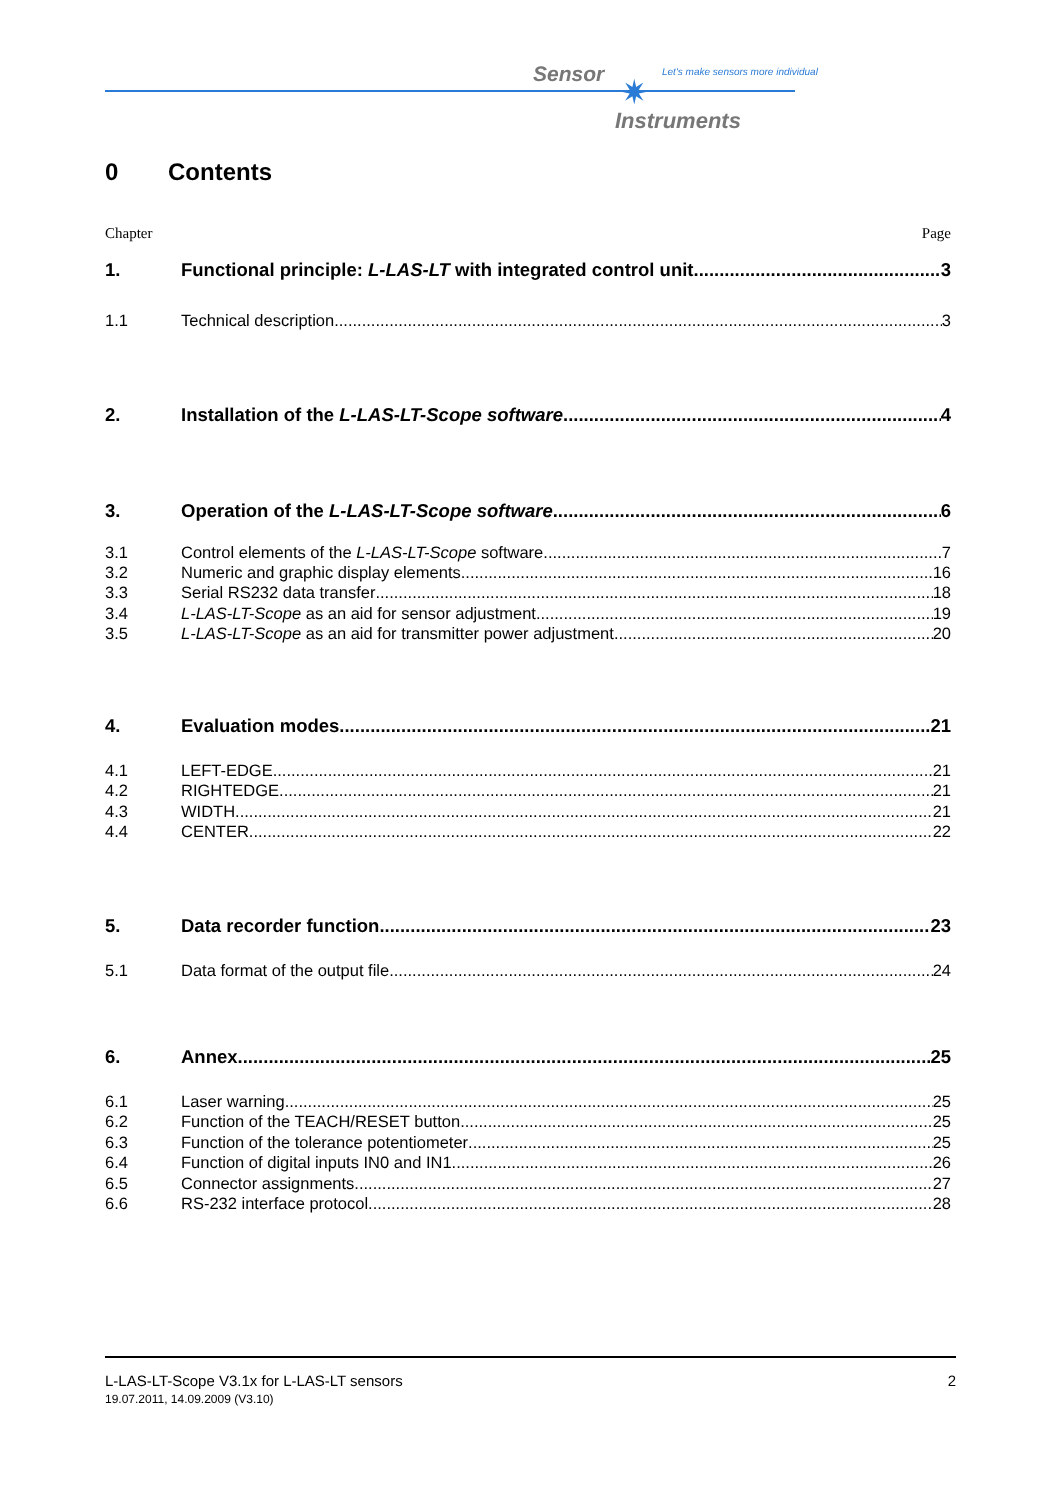Sensor ✷
Let's make sensors more individual
Instruments
0 Contents
Chapter Page
1. Functional principle: L-LAS-LT with integrated control unit 3
1.1 Technical description 3
2. Installation of the L-LAS-LT-Scope software 4
3. Operation of the L-LAS-LT-Scope software 6
3.1 Control elements of the L-LAS-LT-Scope software 7
3.2 Numeric and graphic display elements 16
3.3 Serial RS232 data transfer 18
3.4 L-LAS-LT-Scope as an aid for sensor adjustment 19
3.5 L-LAS-LT-Scope as an aid for transmitter power adjustment 20
4. Evaluation modes 21
4.1 LEFT-EDGE 21
4.2 RIGHTEDGE 21
4.3 WIDTH 21
4.4 CENTER 22
5. Data recorder function 23
5.1 Data format of the output file 24
6. Annex 25
6.1 Laser warning 25
6.2 Function of the TEACH/RESET button 25
6.3 Function of the tolerance potentiometer 25
6.4 Function of digital inputs IN0 and IN1 26
6.5 Connector assignments 27
6.6 RS-232 interface protocol 28
L-LAS-LT-Scope V3.1x for L-LAS-LT sensors 2
19.07.2011, 14.09.2009 (V3.10)